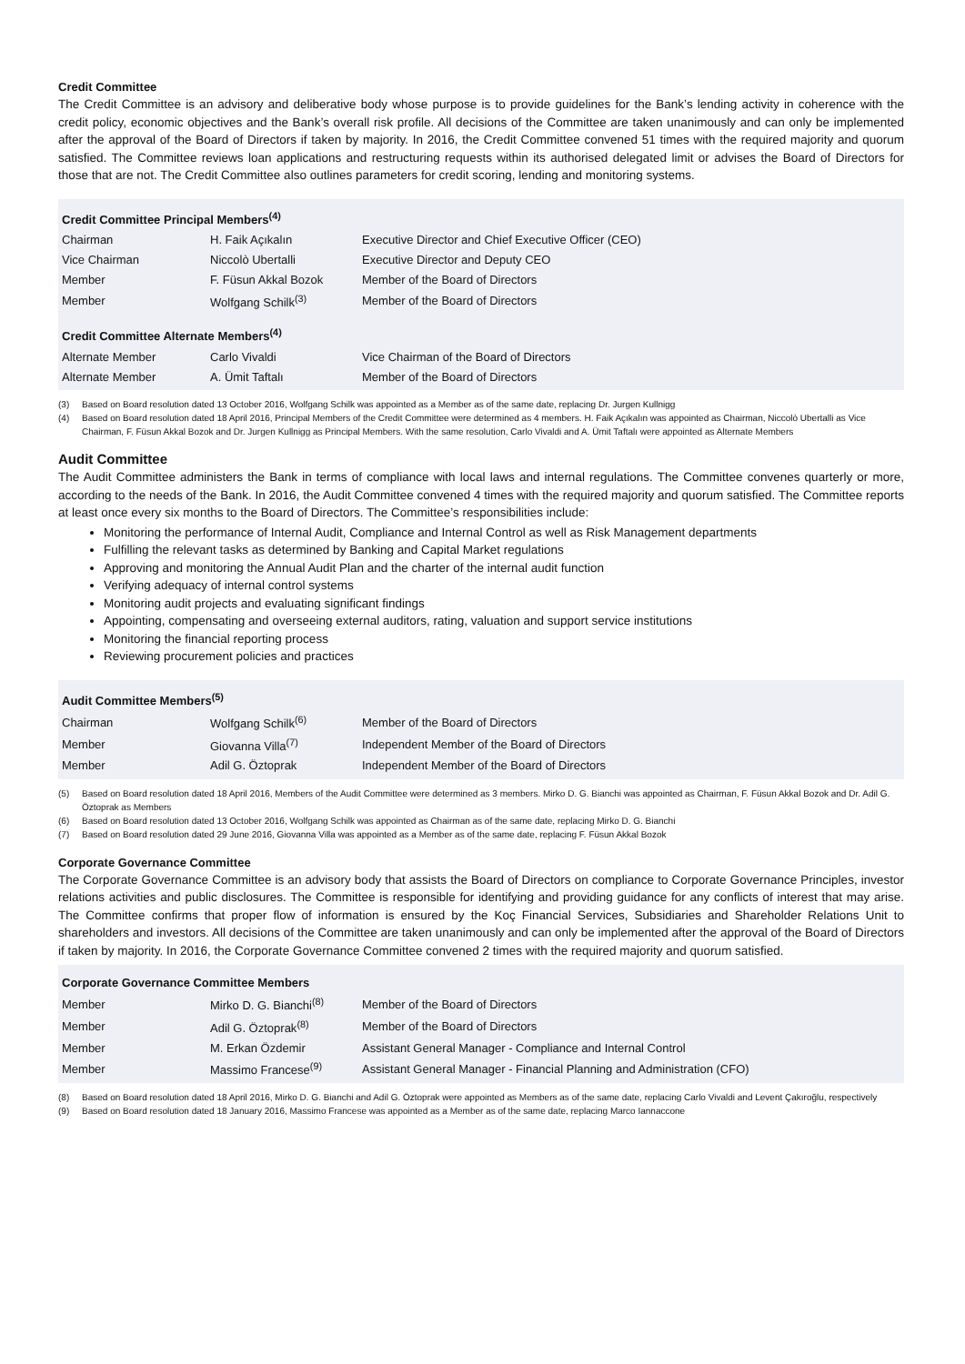Credit Committee
The Credit Committee is an advisory and deliberative body whose purpose is to provide guidelines for the Bank’s lending activity in coherence with the credit policy, economic objectives and the Bank’s overall risk profile. All decisions of the Committee are taken unanimously and can only be implemented after the approval of the Board of Directors if taken by majority. In 2016, the Credit Committee convened 51 times with the required majority and quorum satisfied. The Committee reviews loan applications and restructuring requests within its authorised delegated limit or advises the Board of Directors for those that are not. The Credit Committee also outlines parameters for credit scoring, lending and monitoring systems.
| Credit Committee Principal Members<sup>(4)</sup> | | |
| --- | --- | --- |
| Chairman | H. Faik Açıkalın | Executive Director and Chief Executive Officer (CEO) |
| Vice Chairman | Niccolò Ubertalli | Executive Director and Deputy CEO |
| Member | F. Füsun Akkal Bozok | Member of the Board of Directors |
| Member | Wolfgang Schilk<sup>(3)</sup> | Member of the Board of Directors |
| Credit Committee Alternate Members<sup>(4)</sup> | | |
| Alternate Member | Carlo Vivaldi | Vice Chairman of the Board of Directors |
| Alternate Member | A. Ümit Taftalı | Member of the Board of Directors |
(3) Based on Board resolution dated 13 October 2016, Wolfgang Schilk was appointed as a Member as of the same date, replacing Dr. Jurgen Kullnigg
(4) Based on Board resolution dated 18 April 2016, Principal Members of the Credit Committee were determined as 4 members. H. Faik Açıkalın was appointed as Chairman, Niccolò Ubertalli as Vice Chairman, F. Füsun Akkal Bozok and Dr. Jurgen Kullnigg as Principal Members. With the same resolution, Carlo Vivaldi and A. Ümit Taftalı were appointed as Alternate Members
Audit Committee
The Audit Committee administers the Bank in terms of compliance with local laws and internal regulations. The Committee convenes quarterly or more, according to the needs of the Bank. In 2016, the Audit Committee convened 4 times with the required majority and quorum satisfied. The Committee reports at least once every six months to the Board of Directors. The Committee’s responsibilities include:
Monitoring the performance of Internal Audit, Compliance and Internal Control as well as Risk Management departments
Fulfilling the relevant tasks as determined by Banking and Capital Market regulations
Approving and monitoring the Annual Audit Plan and the charter of the internal audit function
Verifying adequacy of internal control systems
Monitoring audit projects and evaluating significant findings
Appointing, compensating and overseeing external auditors, rating, valuation and support service institutions
Monitoring the financial reporting process
Reviewing procurement policies and practices
| Audit Committee Members<sup>(5)</sup> | | |
| --- | --- | --- |
| Chairman | Wolfgang Schilk<sup>(6)</sup> | Member of the Board of Directors |
| Member | Giovanna Villa<sup>(7)</sup> | Independent Member of the Board of Directors |
| Member | Adil G. Öztoprak | Independent Member of the Board of Directors |
(5) Based on Board resolution dated 18 April 2016, Members of the Audit Committee were determined as 3 members. Mirko D. G. Bianchi was appointed as Chairman, F. Füsun Akkal Bozok and Dr. Adil G. Öztoprak as Members
(6) Based on Board resolution dated 13 October 2016, Wolfgang Schilk was appointed as Chairman as of the same date, replacing Mirko D. G. Bianchi
(7) Based on Board resolution dated 29 June 2016, Giovanna Villa was appointed as a Member as of the same date, replacing F. Füsun Akkal Bozok
Corporate Governance Committee
The Corporate Governance Committee is an advisory body that assists the Board of Directors on compliance to Corporate Governance Principles, investor relations activities and public disclosures. The Committee is responsible for identifying and providing guidance for any conflicts of interest that may arise. The Committee confirms that proper flow of information is ensured by the Koç Financial Services, Subsidiaries and Shareholder Relations Unit to shareholders and investors. All decisions of the Committee are taken unanimously and can only be implemented after the approval of the Board of Directors if taken by majority. In 2016, the Corporate Governance Committee convened 2 times with the required majority and quorum satisfied.
| Corporate Governance Committee Members | | |
| --- | --- | --- |
| Member | Mirko D. G. Bianchi<sup>(8)</sup> | Member of the Board of Directors |
| Member | Adil G. Öztoprak<sup>(8)</sup> | Member of the Board of Directors |
| Member | M. Erkan Özdemir | Assistant General Manager - Compliance and Internal Control |
| Member | Massimo Francese<sup>(9)</sup> | Assistant General Manager - Financial Planning and Administration (CFO) |
(8) Based on Board resolution dated 18 April 2016, Mirko D. G. Bianchi and Adil G. Öztoprak were appointed as Members as of the same date, replacing Carlo Vivaldi and Levent Çakıroğlu, respectively
(9) Based on Board resolution dated 18 January 2016, Massimo Francese was appointed as a Member as of the same date, replacing Marco Iannaccone